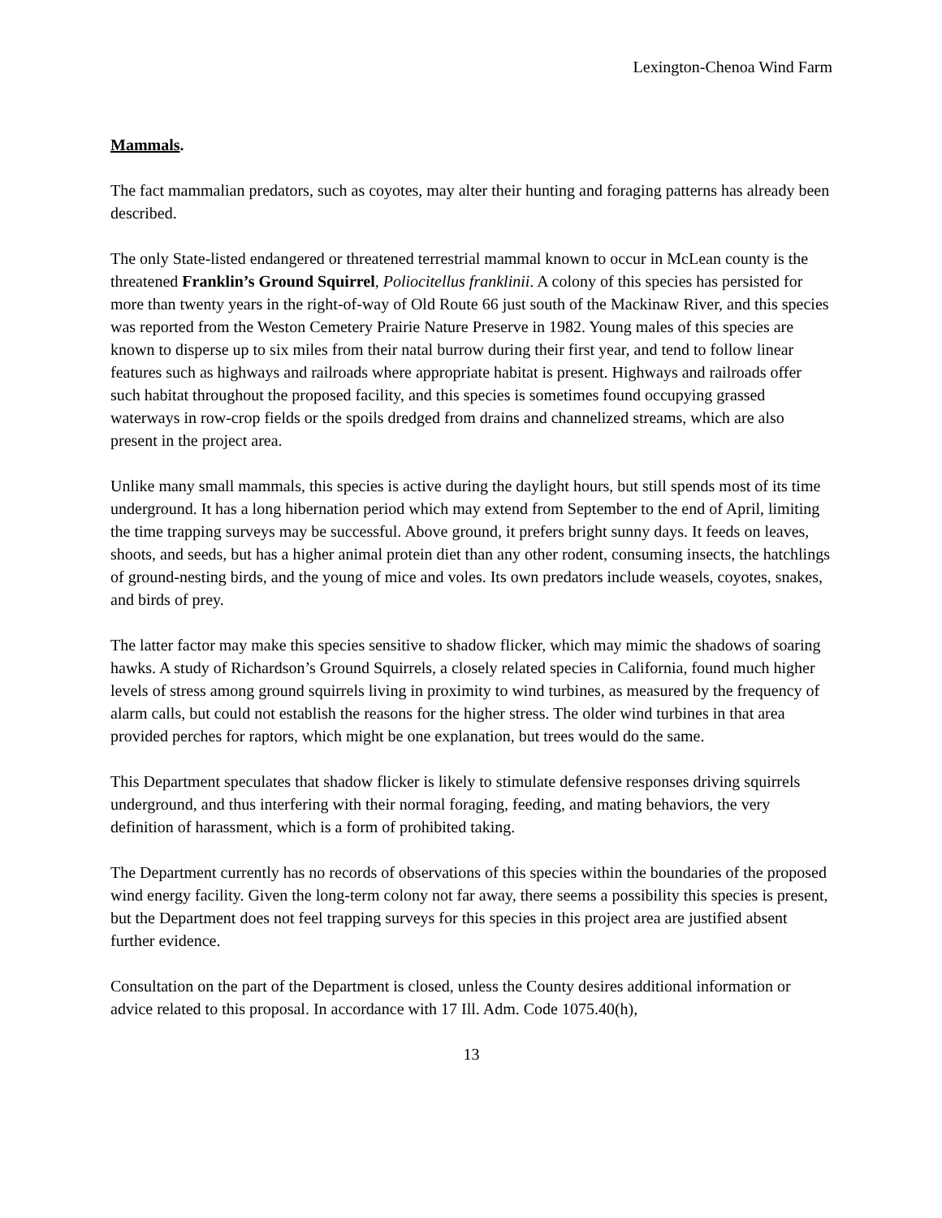Lexington-Chenoa Wind Farm
Mammals.
The fact mammalian predators, such as coyotes, may alter their hunting and foraging patterns has already been described.
The only State-listed endangered or threatened terrestrial mammal known to occur in McLean county is the threatened Franklin’s Ground Squirrel, Poliocitellus franklinii. A colony of this species has persisted for more than twenty years in the right-of-way of Old Route 66 just south of the Mackinaw River, and this species was reported from the Weston Cemetery Prairie Nature Preserve in 1982. Young males of this species are known to disperse up to six miles from their natal burrow during their first year, and tend to follow linear features such as highways and railroads where appropriate habitat is present. Highways and railroads offer such habitat throughout the proposed facility, and this species is sometimes found occupying grassed waterways in row-crop fields or the spoils dredged from drains and channelized streams, which are also present in the project area.
Unlike many small mammals, this species is active during the daylight hours, but still spends most of its time underground. It has a long hibernation period which may extend from September to the end of April, limiting the time trapping surveys may be successful. Above ground, it prefers bright sunny days. It feeds on leaves, shoots, and seeds, but has a higher animal protein diet than any other rodent, consuming insects, the hatchlings of ground-nesting birds, and the young of mice and voles. Its own predators include weasels, coyotes, snakes, and birds of prey.
The latter factor may make this species sensitive to shadow flicker, which may mimic the shadows of soaring hawks. A study of Richardson’s Ground Squirrels, a closely related species in California, found much higher levels of stress among ground squirrels living in proximity to wind turbines, as measured by the frequency of alarm calls, but could not establish the reasons for the higher stress. The older wind turbines in that area provided perches for raptors, which might be one explanation, but trees would do the same.
This Department speculates that shadow flicker is likely to stimulate defensive responses driving squirrels underground, and thus interfering with their normal foraging, feeding, and mating behaviors, the very definition of harassment, which is a form of prohibited taking.
The Department currently has no records of observations of this species within the boundaries of the proposed wind energy facility. Given the long-term colony not far away, there seems a possibility this species is present, but the Department does not feel trapping surveys for this species in this project area are justified absent further evidence.
Consultation on the part of the Department is closed, unless the County desires additional information or advice related to this proposal. In accordance with 17 Ill. Adm. Code 1075.40(h),
13